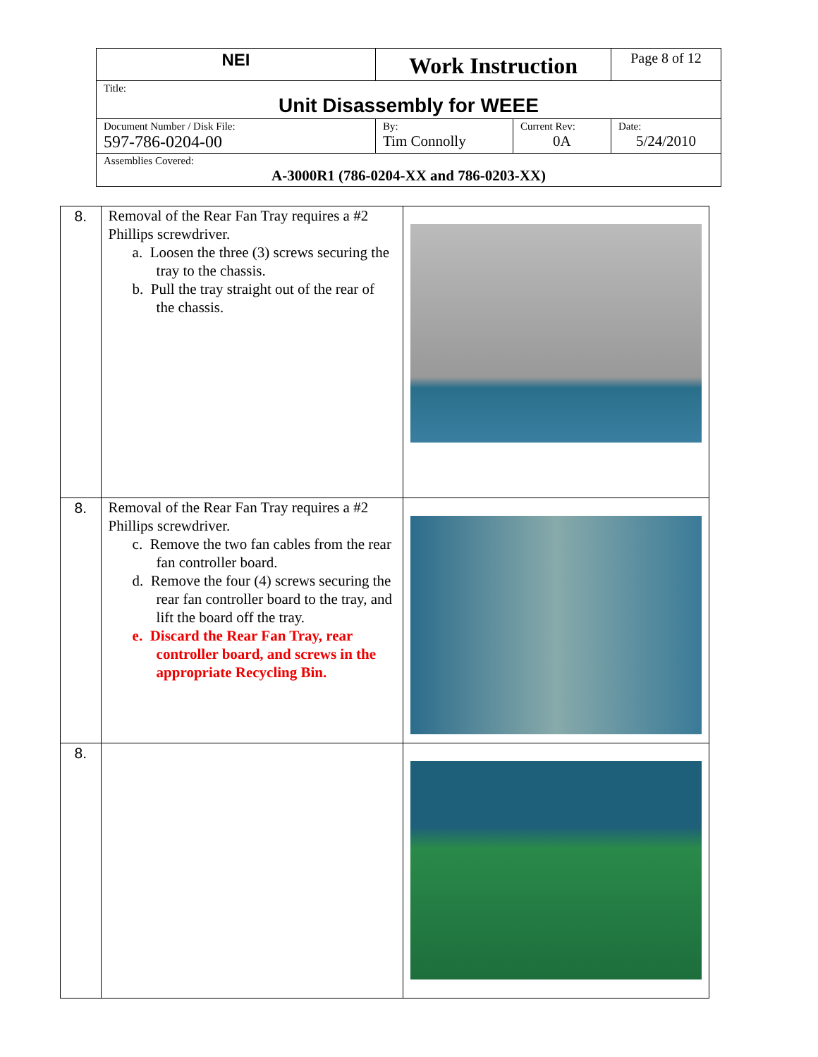| NEI | Work Instruction | | Page 8 of 12 |
| Title: Unit Disassembly for WEEE | | | |
| Document Number / Disk File: 597-786-0204-00 | By: Tim Connolly | Current Rev: 0A | Date: 5/24/2010 |
| Assemblies Covered: A-3000R1 (786-0204-XX and 786-0203-XX) | | | |
| 8. | Removal of the Rear Fan Tray requires a #2 Phillips screwdriver. a. Loosen the three (3) screws securing the tray to the chassis. b. Pull the tray straight out of the rear of the chassis. | |
| 8. | Removal of the Rear Fan Tray requires a #2 Phillips screwdriver. c. Remove the two fan cables from the rear fan controller board. d. Remove the four (4) screws securing the rear fan controller board to the tray, and lift the board off the tray. e. Discard the Rear Fan Tray, rear controller board, and screws in the appropriate Recycling Bin. | |
| 8. | | |